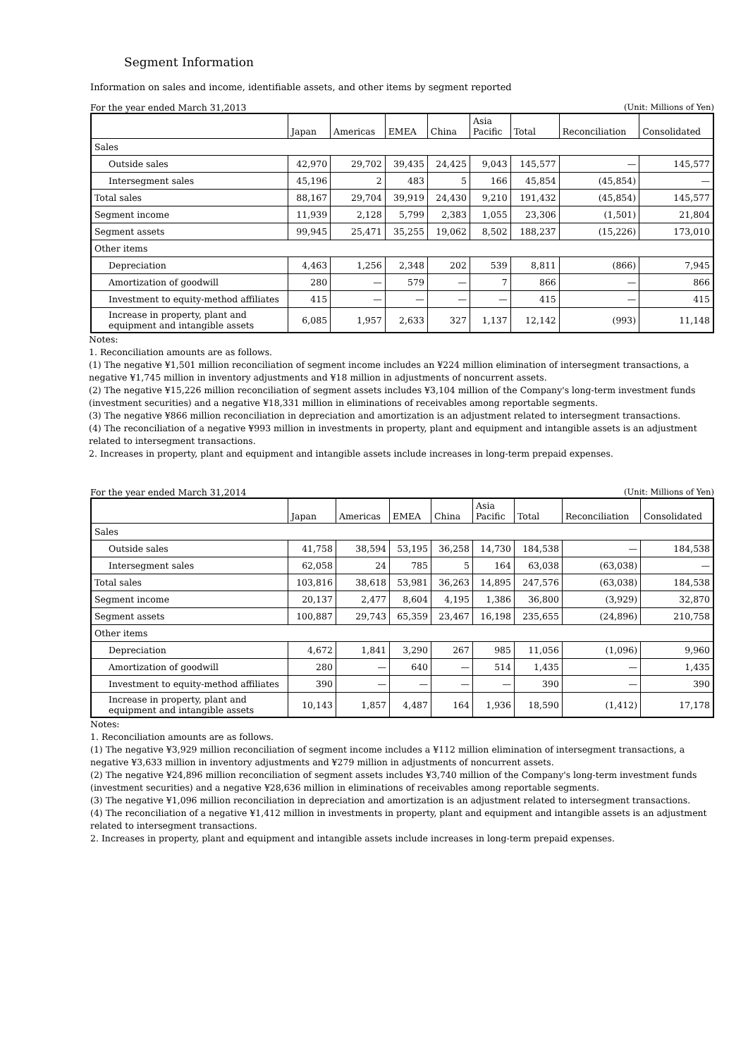Segment Information
Information on sales and income, identifiable assets, and other items by segment reported
For the year ended March 31,2013 (Unit: Millions of Yen)
| | Japan | Americas | EMEA | China | Asia Pacific | Total | Reconciliation | Consolidated |
| --- | --- | --- | --- | --- | --- | --- | --- | --- |
| Sales | | | | | | | | |
| Outside sales | 42,970 | 29,702 | 39,435 | 24,425 | 9,043 | 145,577 | — | 145,577 |
| Intersegment sales | 45,196 | 2 | 483 | 5 | 166 | 45,854 | (45,854) | — |
| Total sales | 88,167 | 29,704 | 39,919 | 24,430 | 9,210 | 191,432 | (45,854) | 145,577 |
| Segment income | 11,939 | 2,128 | 5,799 | 2,383 | 1,055 | 23,306 | (1,501) | 21,804 |
| Segment assets | 99,945 | 25,471 | 35,255 | 19,062 | 8,502 | 188,237 | (15,226) | 173,010 |
| Other items | | | | | | | | |
| Depreciation | 4,463 | 1,256 | 2,348 | 202 | 539 | 8,811 | (866) | 7,945 |
| Amortization of goodwill | 280 | — | 579 | — | 7 | 866 | — | 866 |
| Investment to equity-method affiliates | 415 | — | — | — | — | 415 | — | 415 |
| Increase in property, plant and equipment and intangible assets | 6,085 | 1,957 | 2,633 | 327 | 1,137 | 12,142 | (993) | 11,148 |
Notes:
1. Reconciliation amounts are as follows.
(1) The negative ¥1,501 million reconciliation of segment income includes an ¥224 million elimination of intersegment transactions, a negative ¥1,745 million in inventory adjustments and ¥18 million in adjustments of noncurrent assets.
(2) The negative ¥15,226 million reconciliation of segment assets includes ¥3,104 million of the Company's long-term investment funds (investment securities) and a negative ¥18,331 million in eliminations of receivables among reportable segments.
(3) The negative ¥866 million reconciliation in depreciation and amortization is an adjustment related to intersegment transactions.
(4) The reconciliation of a negative ¥993 million in investments in property, plant and equipment and intangible assets is an adjustment related to intersegment transactions.
2. Increases in property, plant and equipment and intangible assets include increases in long-term prepaid expenses.
For the year ended March 31,2014 (Unit: Millions of Yen)
| | Japan | Americas | EMEA | China | Asia Pacific | Total | Reconciliation | Consolidated |
| --- | --- | --- | --- | --- | --- | --- | --- | --- |
| Sales | | | | | | | | |
| Outside sales | 41,758 | 38,594 | 53,195 | 36,258 | 14,730 | 184,538 | — | 184,538 |
| Intersegment sales | 62,058 | 24 | 785 | 5 | 164 | 63,038 | (63,038) | — |
| Total sales | 103,816 | 38,618 | 53,981 | 36,263 | 14,895 | 247,576 | (63,038) | 184,538 |
| Segment income | 20,137 | 2,477 | 8,604 | 4,195 | 1,386 | 36,800 | (3,929) | 32,870 |
| Segment assets | 100,887 | 29,743 | 65,359 | 23,467 | 16,198 | 235,655 | (24,896) | 210,758 |
| Other items | | | | | | | | |
| Depreciation | 4,672 | 1,841 | 3,290 | 267 | 985 | 11,056 | (1,096) | 9,960 |
| Amortization of goodwill | 280 | — | 640 | — | 514 | 1,435 | — | 1,435 |
| Investment to equity-method affiliates | 390 | — | — | — | — | 390 | — | 390 |
| Increase in property, plant and equipment and intangible assets | 10,143 | 1,857 | 4,487 | 164 | 1,936 | 18,590 | (1,412) | 17,178 |
Notes:
1. Reconciliation amounts are as follows.
(1) The negative ¥3,929 million reconciliation of segment income includes a ¥112 million elimination of intersegment transactions, a negative ¥3,633 million in inventory adjustments and ¥279 million in adjustments of noncurrent assets.
(2) The negative ¥24,896 million reconciliation of segment assets includes ¥3,740 million of the Company's long-term investment funds (investment securities) and a negative ¥28,636 million in eliminations of receivables among reportable segments.
(3) The negative ¥1,096 million reconciliation in depreciation and amortization is an adjustment related to intersegment transactions.
(4) The reconciliation of a negative ¥1,412 million in investments in property, plant and equipment and intangible assets is an adjustment related to intersegment transactions.
2. Increases in property, plant and equipment and intangible assets include increases in long-term prepaid expenses.